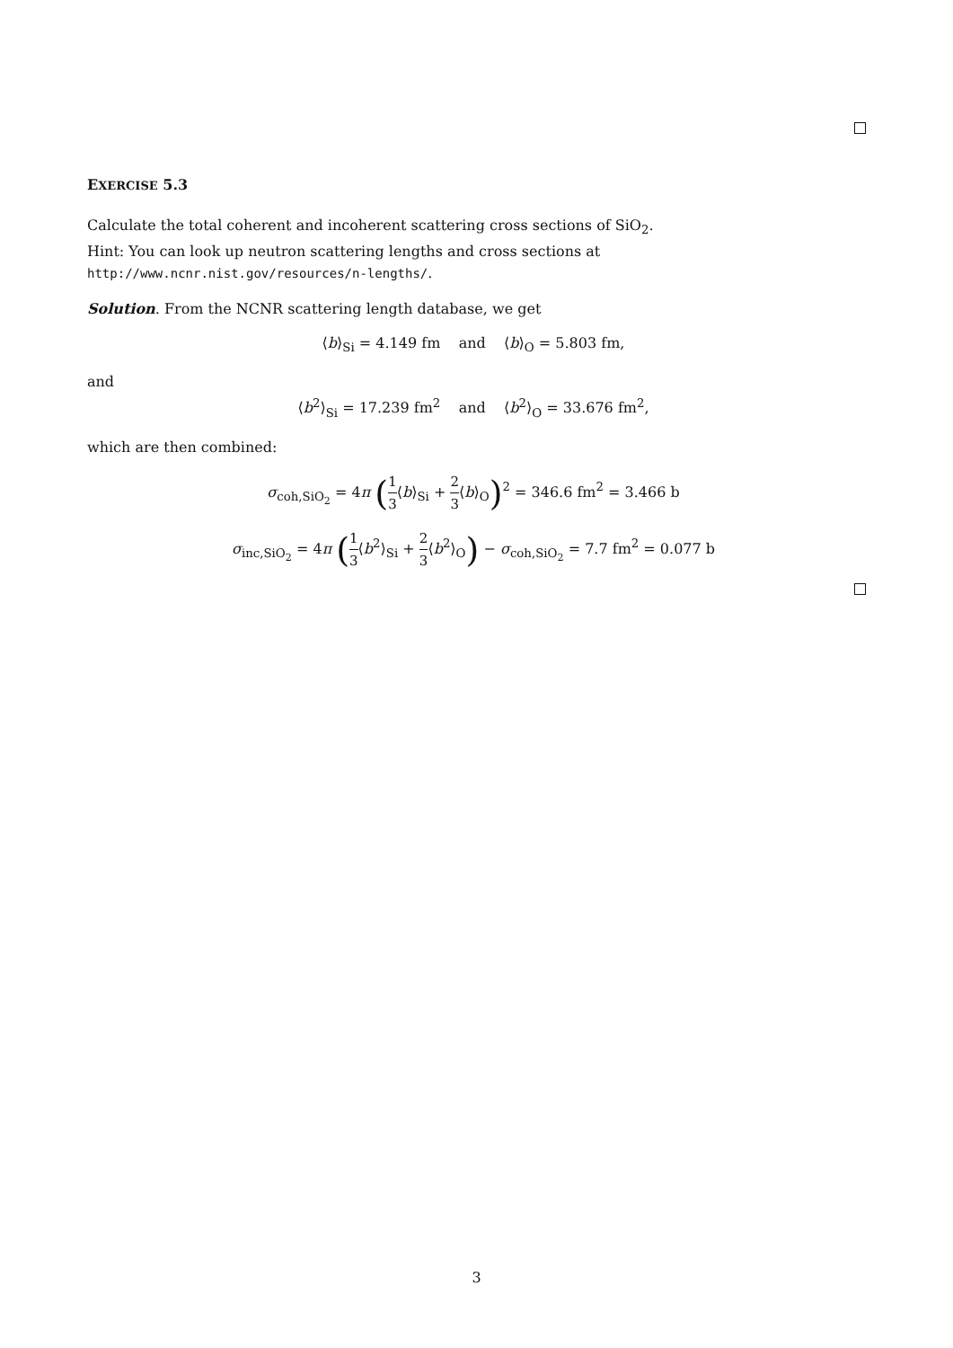EXERCISE 5.3
Calculate the total coherent and incoherent scattering cross sections of SiO<sub>2</sub>.
Hint: You can look up neutron scattering lengths and cross sections at
http://www.ncnr.nist.gov/resources/n-lengths/.
Solution. From the NCNR scattering length database, we get
⟨b⟩<sub>Si</sub> = 4.149 fm and ⟨b⟩<sub>O</sub> = 5.803 fm,
and
⟨b<sup>2</sup>⟩<sub>Si</sub> = 17.239 fm<sup>2</sup> and ⟨b<sup>2</sup>⟩<sub>O</sub> = 33.676 fm<sup>2</sup>,
which are then combined:
σ<sub>coh,SiO<sub>2</sub></sub> = 4π (1 3⟨b⟩<sub>Si</sub> + 2 3⟨b⟩<sub>O</sub>)<sup>2</sup> = 346.6 fm<sup>2</sup> = 3.466 b
σ<sub>inc,SiO<sub>2</sub></sub> = 4π (1 3⟨b<sup>2</sup>⟩<sub>Si</sub> + 2 3⟨b<sup>2</sup>⟩<sub>O</sub>) − σ<sub>coh,SiO<sub>2</sub></sub> = 7.7 fm<sup>2</sup> = 0.077 b
3